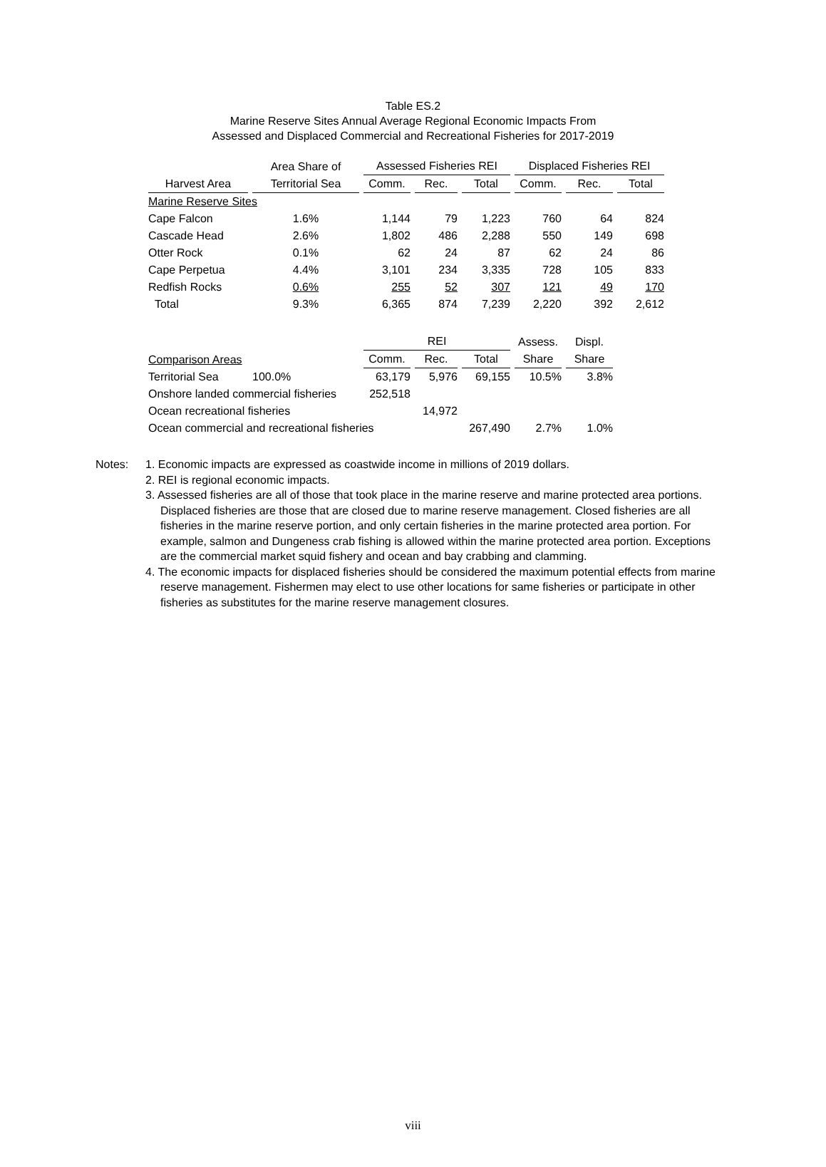Table ES.2
Marine Reserve Sites Annual Average Regional Economic Impacts From
Assessed and Displaced Commercial and Recreational Fisheries for 2017-2019
| | Area Share of | Assessed Fisheries REI | | | Displaced Fisheries REI | | |
| --- | --- | --- | --- | --- | --- | --- | --- |
| Harvest Area | Territorial Sea | Comm. | Rec. | Total | Comm. | Rec. | Total |
| Marine Reserve Sites | | | | | | | |
| Cape Falcon | 1.6% | 1,144 | 79 | 1,223 | 760 | 64 | 824 |
| Cascade Head | 2.6% | 1,802 | 486 | 2,288 | 550 | 149 | 698 |
| Otter Rock | 0.1% | 62 | 24 | 87 | 62 | 24 | 86 |
| Cape Perpetua | 4.4% | 3,101 | 234 | 3,335 | 728 | 105 | 833 |
| Redfish Rocks | 0.6% | 255 | 52 | 307 | 121 | 49 | 170 |
| Total | 9.3% | 6,365 | 874 | 7,239 | 2,220 | 392 | 2,612 |
| | | REI | | | Assess. | Displ. | |
| Comparison Areas | | Comm. | Rec. | Total | Share | Share | |
| Territorial Sea | 100.0% | 63,179 | 5,976 | 69,155 | 10.5% | 3.8% | |
| Onshore landed commercial fisheries | | 252,518 | | | | | |
| Ocean recreational fisheries | | | 14,972 | | | | |
| Ocean commercial and recreational fisheries | | | | 267,490 | 2.7% | 1.0% | |
Notes: 1. Economic impacts are expressed as coastwide income in millions of 2019 dollars.
2. REI is regional economic impacts.
3. Assessed fisheries are all of those that took place in the marine reserve and marine protected area portions. Displaced fisheries are those that are closed due to marine reserve management. Closed fisheries are all fisheries in the marine reserve portion, and only certain fisheries in the marine protected area portion. For example, salmon and Dungeness crab fishing is allowed within the marine protected area portion. Exceptions are the commercial market squid fishery and ocean and bay crabbing and clamming.
4. The economic impacts for displaced fisheries should be considered the maximum potential effects from marine reserve management. Fishermen may elect to use other locations for same fisheries or participate in other fisheries as substitutes for the marine reserve management closures.
viii